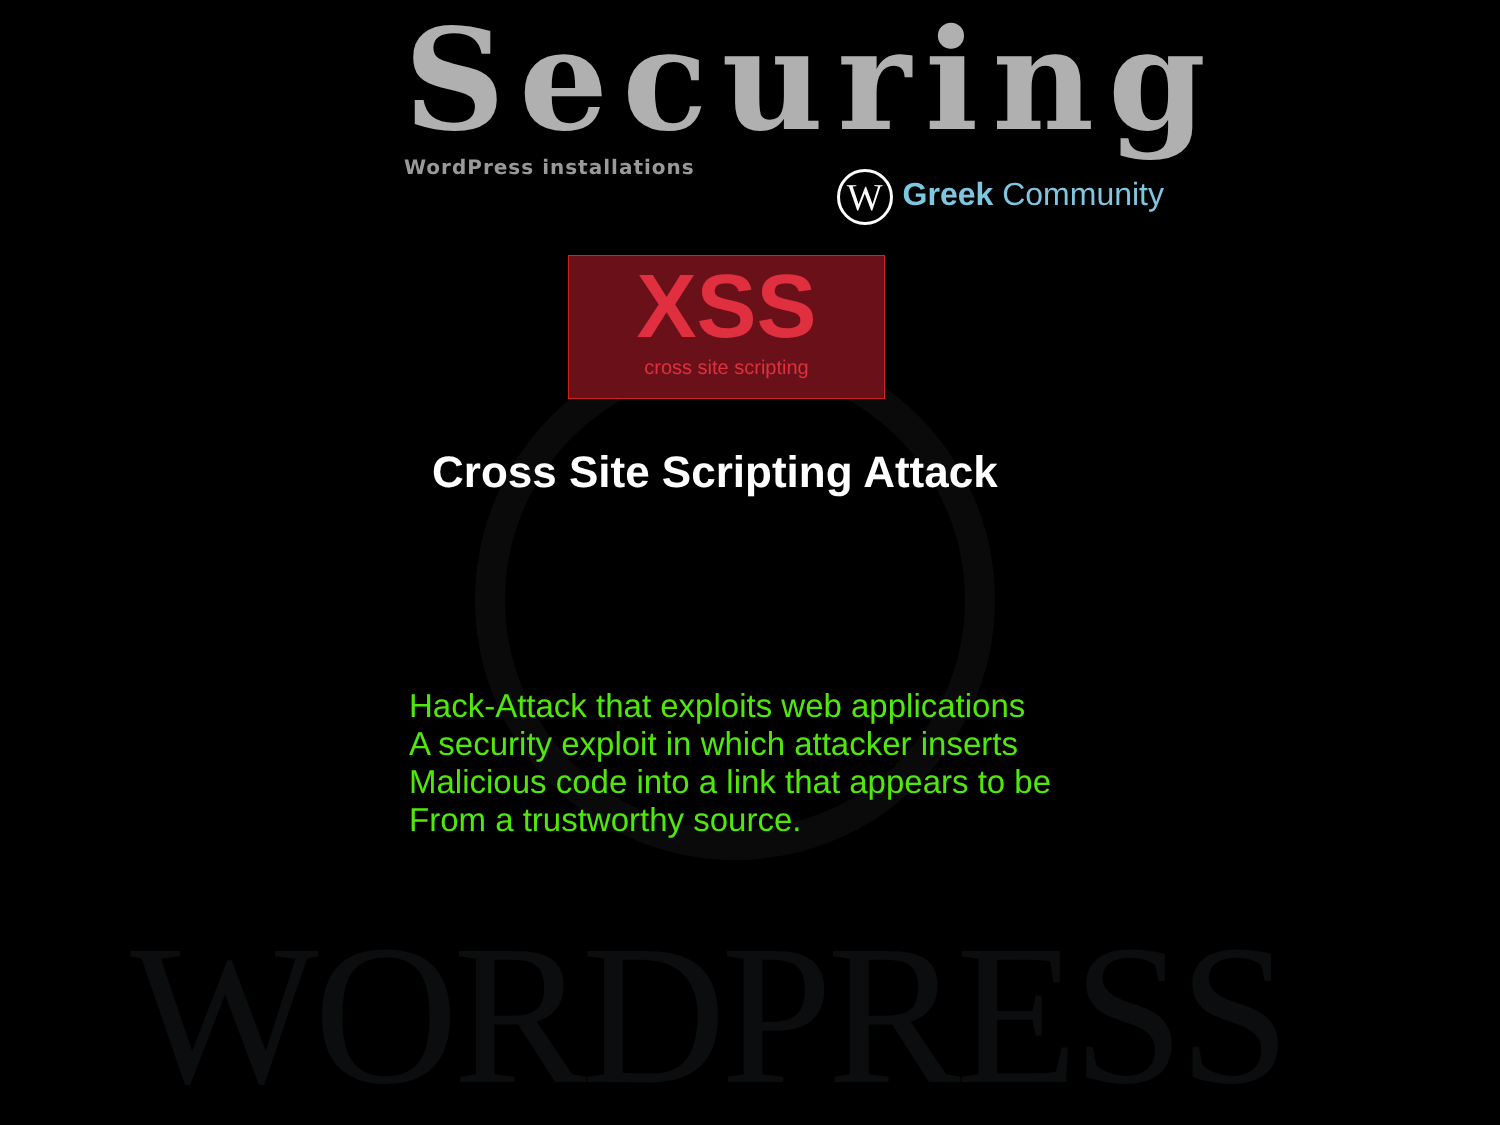WORDPRESS
Securing
WordPress installations
W Greek Community
XSS
cross site scripting
Cross Site Scripting Attack
Hack-Attack that exploits web applications
A security exploit in which attacker inserts
Malicious code into a link that appears to be
From a trustworthy source.